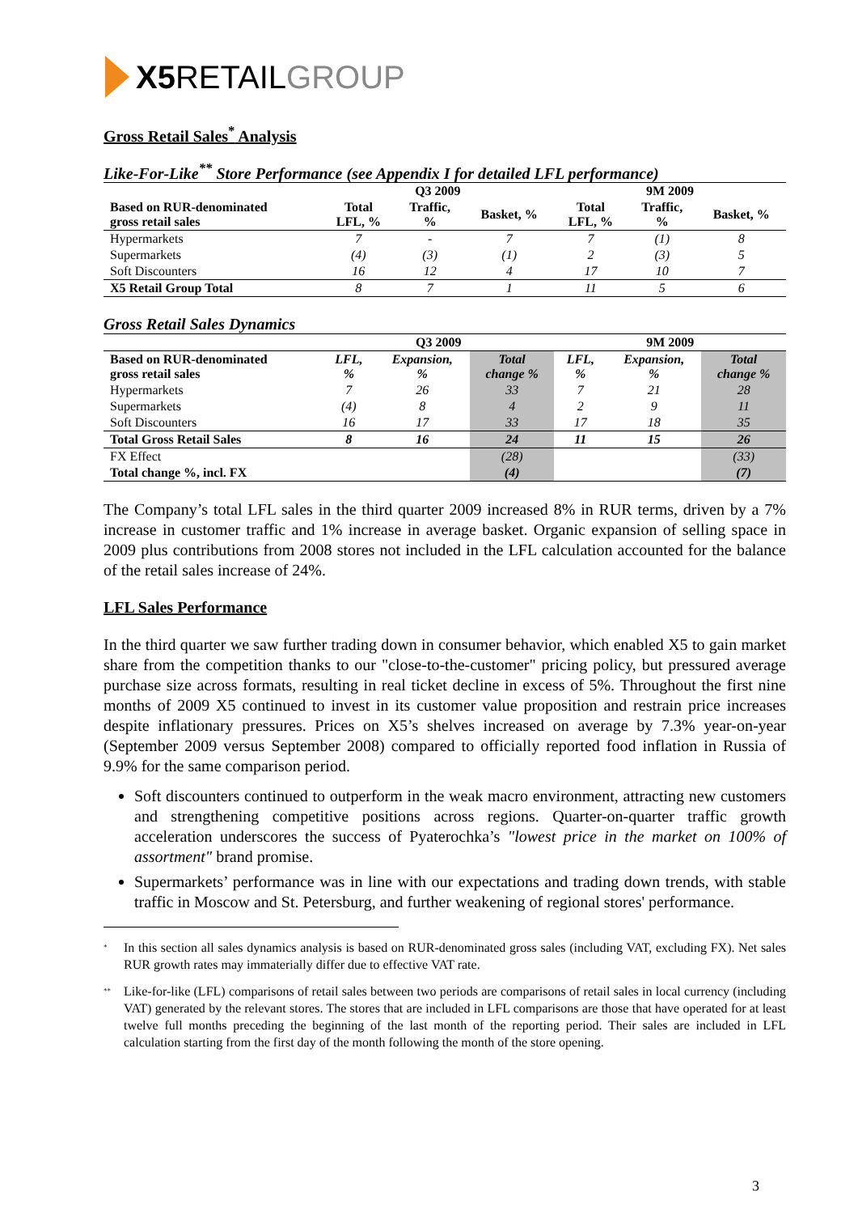X5 RETAIL GROUP
Gross Retail Sales<sup>*</sup> Analysis
Like-For-Like<sup>**</sup> Store Performance (see Appendix I for detailed LFL performance)
| | Q3 2009 | | | 9M 2009 | | |
| --- | --- | --- | --- | --- | --- | --- |
| Based on RUR-denominated gross retail sales | Total LFL, % | Traffic, % | Basket, % | Total LFL, % | Traffic, % | Basket, % |
| Hypermarkets | 7 | - | 7 | 7 | (1) | 8 |
| Supermarkets | (4) | (3) | (1) | 2 | (3) | 5 |
| Soft Discounters | 16 | 12 | 4 | 17 | 10 | 7 |
| X5 Retail Group Total | 8 | 7 | 1 | 11 | 5 | 6 |
Gross Retail Sales Dynamics
| | Q3 2009 | | | 9M 2009 | | |
| --- | --- | --- | --- | --- | --- | --- |
| Based on RUR-denominated gross retail sales | LFL, % | Expansion, % | Total change % | LFL, % | Expansion, % | Total change % |
| Hypermarkets | 7 | 26 | 33 | 7 | 21 | 28 |
| Supermarkets | (4) | 8 | 4 | 2 | 9 | 11 |
| Soft Discounters | 16 | 17 | 33 | 17 | 18 | 35 |
| Total Gross Retail Sales | 8 | 16 | 24 | 11 | 15 | 26 |
| FX Effect | | | (28) | | | (33) |
| Total change %, incl. FX | | | (4) | | | (7) |
The Company’s total LFL sales in the third quarter 2009 increased 8% in RUR terms, driven by a 7% increase in customer traffic and 1% increase in average basket. Organic expansion of selling space in 2009 plus contributions from 2008 stores not included in the LFL calculation accounted for the balance of the retail sales increase of 24%.
LFL Sales Performance
In the third quarter we saw further trading down in consumer behavior, which enabled X5 to gain market share from the competition thanks to our "close-to-the-customer" pricing policy, but pressured average purchase size across formats, resulting in real ticket decline in excess of 5%. Throughout the first nine months of 2009 X5 continued to invest in its customer value proposition and restrain price increases despite inflationary pressures. Prices on X5’s shelves increased on average by 7.3% year-on-year (September 2009 versus September 2008) compared to officially reported food inflation in Russia of 9.9% for the same comparison period.
Soft discounters continued to outperform in the weak macro environment, attracting new customers and strengthening competitive positions across regions. Quarter-on-quarter traffic growth acceleration underscores the success of Pyaterochka’s "lowest price in the market on 100% of assortment" brand promise.
Supermarkets’ performance was in line with our expectations and trading down trends, with stable traffic in Moscow and St. Petersburg, and further weakening of regional stores' performance.
<sup>*</sup> In this section all sales dynamics analysis is based on RUR-denominated gross sales (including VAT, excluding FX). Net sales RUR growth rates may immaterially differ due to effective VAT rate.
<sup>**</sup> Like-for-like (LFL) comparisons of retail sales between two periods are comparisons of retail sales in local currency (including VAT) generated by the relevant stores. The stores that are included in LFL comparisons are those that have operated for at least twelve full months preceding the beginning of the last month of the reporting period. Their sales are included in LFL calculation starting from the first day of the month following the month of the store opening.
3